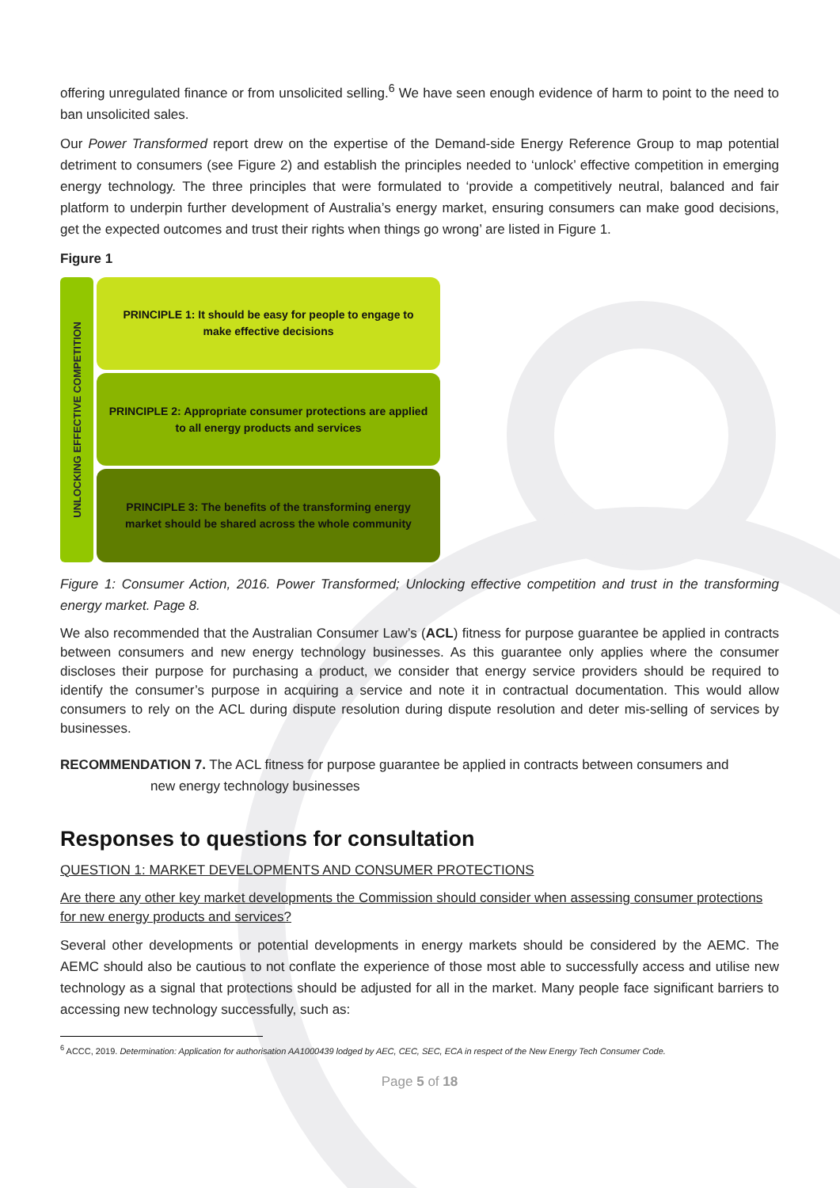offering unregulated finance or from unsolicited selling.<sup>6</sup> We have seen enough evidence of harm to point to the need to ban unsolicited sales.
Our Power Transformed report drew on the expertise of the Demand-side Energy Reference Group to map potential detriment to consumers (see Figure 2) and establish the principles needed to ‘unlock’ effective competition in emerging energy technology. The three principles that were formulated to ‘provide a competitively neutral, balanced and fair platform to underpin further development of Australia’s energy market, ensuring consumers can make good decisions, get the expected outcomes and trust their rights when things go wrong’ are listed in Figure 1.
Figure 1
UNLOCKING EFFECTIVE COMPETITION
PRINCIPLE 1: It should be easy for people to engage to make effective decisions
PRINCIPLE 2: Appropriate consumer protections are applied to all energy products and services
PRINCIPLE 3: The benefits of the transforming energy market should be shared across the whole community
Figure 1: Consumer Action, 2016. Power Transformed; Unlocking effective competition and trust in the transforming energy market. Page 8.
We also recommended that the Australian Consumer Law’s (ACL) fitness for purpose guarantee be applied in contracts between consumers and new energy technology businesses. As this guarantee only applies where the consumer discloses their purpose for purchasing a product, we consider that energy service providers should be required to identify the consumer’s purpose in acquiring a service and note it in contractual documentation. This would allow consumers to rely on the ACL during dispute resolution during dispute resolution and deter mis-selling of services by businesses.
RECOMMENDATION 7. The ACL fitness for purpose guarantee be applied in contracts between consumers and
new energy technology businesses
Responses to questions for consultation
QUESTION 1: MARKET DEVELOPMENTS AND CONSUMER PROTECTIONS
Are there any other key market developments the Commission should consider when assessing consumer protections for new energy products and services?
Several other developments or potential developments in energy markets should be considered by the AEMC. The AEMC should also be cautious to not conflate the experience of those most able to successfully access and utilise new technology as a signal that protections should be adjusted for all in the market. Many people face significant barriers to accessing new technology successfully, such as:
<sup>6</sup> ACCC, 2019. Determination: Application for authorisation AA1000439 lodged by AEC, CEC, SEC, ECA in respect of the New Energy Tech Consumer Code.
Page 5 of 18